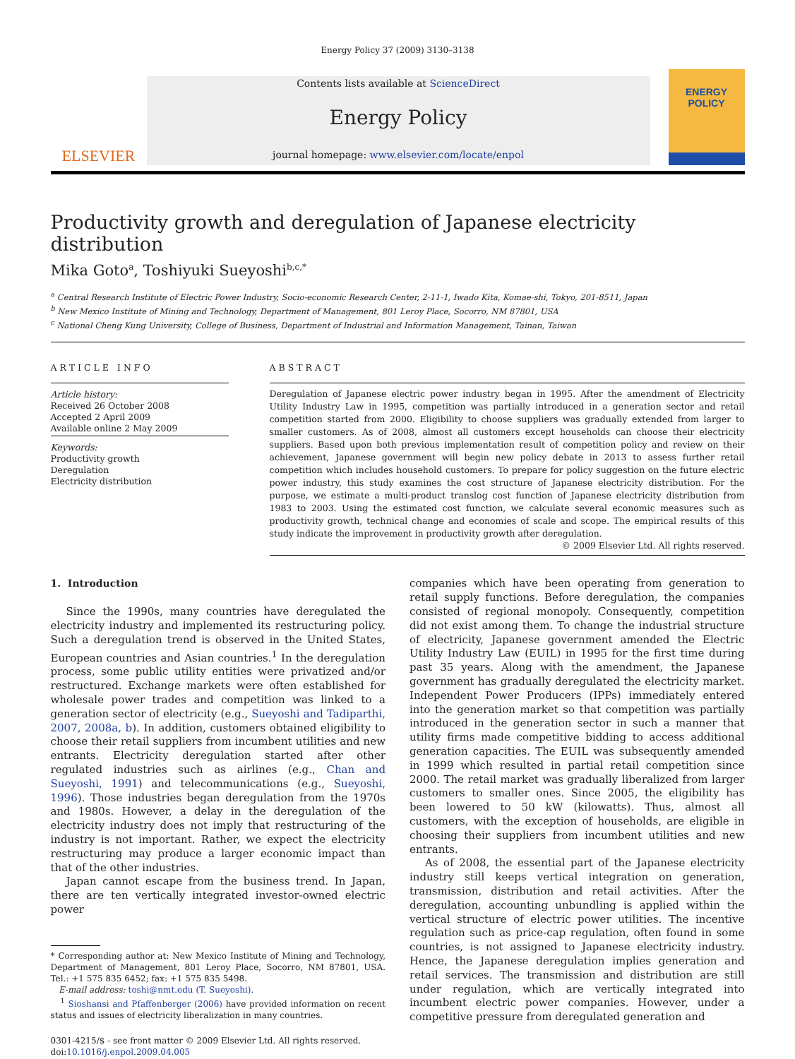Energy Policy 37 (2009) 3130–3138
ELSEVIER
Contents lists available at ScienceDirect
Energy Policy
journal homepage: www.elsevier.com/locate/enpol
ENERGY
POLICY
Productivity growth and deregulation of Japanese electricity distribution
Mika Goto<sup>a</sup>, Toshiyuki Sueyoshi<sup>b,c,*</sup>
<sup>a</sup> Central Research Institute of Electric Power Industry, Socio-economic Research Center, 2-11-1, Iwado Kita, Komae-shi, Tokyo, 201-8511, Japan
<sup>b</sup> New Mexico Institute of Mining and Technology, Department of Management, 801 Leroy Place, Socorro, NM 87801, USA
<sup>c</sup> National Cheng Kung University, College of Business, Department of Industrial and Information Management, Tainan, Taiwan
ARTICLE INFO
Article history:
Received 26 October 2008
Accepted 2 April 2009
Available online 2 May 2009
Keywords:
Productivity growth
Deregulation
Electricity distribution
ABSTRACT
Deregulation of Japanese electric power industry began in 1995. After the amendment of Electricity Utility Industry Law in 1995, competition was partially introduced in a generation sector and retail competition started from 2000. Eligibility to choose suppliers was gradually extended from larger to smaller customers. As of 2008, almost all customers except households can choose their electricity suppliers. Based upon both previous implementation result of competition policy and review on their achievement, Japanese government will begin new policy debate in 2013 to assess further retail competition which includes household customers. To prepare for policy suggestion on the future electric power industry, this study examines the cost structure of Japanese electricity distribution. For the purpose, we estimate a multi-product translog cost function of Japanese electricity distribution from 1983 to 2003. Using the estimated cost function, we calculate several economic measures such as productivity growth, technical change and economies of scale and scope. The empirical results of this study indicate the improvement in productivity growth after deregulation.
© 2009 Elsevier Ltd. All rights reserved.
1. Introduction
Since the 1990s, many countries have deregulated the electricity industry and implemented its restructuring policy. Such a deregulation trend is observed in the United States, European countries and Asian countries.<sup>1</sup> In the deregulation process, some public utility entities were privatized and/or restructured. Exchange markets were often established for whole­sale power trades and competition was linked to a generation sector of electricity (e.g., Sueyoshi and Tadiparthi, 2007, 2008a, b). In addition, customers obtained eligibility to choose their retail suppliers from incumbent utilities and new entrants. Electricity deregulation started after other regulated industries such as airlines (e.g., Chan and Sueyoshi, 1991) and telecommunications (e.g., Sueyoshi, 1996). Those industries began deregulation from the 1970s and 1980s. However, a delay in the deregulation of the electricity industry does not imply that restructuring of the industry is not important. Rather, we expect the electricity restructuring may produce a larger economic impact than that of the other industries.
Japan cannot escape from the business trend. In Japan, there are ten vertically integrated investor-owned electric power
* Corresponding author at: New Mexico Institute of Mining and Technology, Department of Management, 801 Leroy Place, Socorro, NM 87801, USA. Tel.: +1 575 835 6452; fax: +1 575 835 5498.
E-mail address: toshi@nmt.edu (T. Sueyoshi).
<sup>1</sup> Sioshansi and Pfaffenberger (2006) have provided information on recent status and issues of electricity liberalization in many countries.
0301-4215/$ - see front matter © 2009 Elsevier Ltd. All rights reserved.
doi:10.1016/j.enpol.2009.04.005
companies which have been operating from generation to retail supply functions. Before deregulation, the companies consisted of regional monopoly. Consequently, competition did not exist among them. To change the industrial structure of electricity, Japanese government amended the Electric Utility Industry Law (EUIL) in 1995 for the first time during past 35 years. Along with the amendment, the Japanese government has gradually deregu­lated the electricity market. Independent Power Producers (IPPs) immediately entered into the generation market so that competi­tion was partially introduced in the generation sector in such a manner that utility firms made competitive bidding to access additional generation capacities. The EUIL was subsequently amended in 1999 which resulted in partial retail competition since 2000. The retail market was gradually liberalized from larger customers to smaller ones. Since 2005, the eligibility has been lowered to 50 kW (kilowatts). Thus, almost all customers, with the exception of households, are eligible in choosing their suppliers from incumbent utilities and new entrants.
As of 2008, the essential part of the Japanese electricity industry still keeps vertical integration on generation, transmis­sion, distribution and retail activities. After the deregulation, accounting unbundling is applied within the vertical structure of electric power utilities. The incentive regulation such as price-cap regulation, often found in some countries, is not assigned to Japanese electricity industry. Hence, the Japanese deregula­tion implies generation and retail services. The transmission and distribution are still under regulation, which are vertically integrated into incumbent electric power companies. However, under a competitive pressure from deregulated generation and